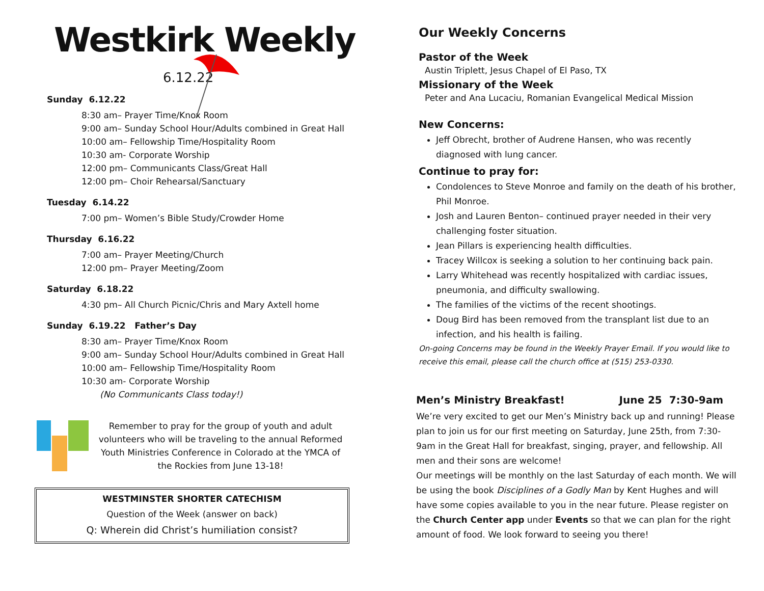Westkirk Weekly
6.12.22
Sunday 6.12.22
8:30 am– Prayer Time/Knox Room
9:00 am– Sunday School Hour/Adults combined in Great Hall
10:00 am– Fellowship Time/Hospitality Room
10:30 am- Corporate Worship
12:00 pm– Communicants Class/Great Hall
12:00 pm– Choir Rehearsal/Sanctuary
Tuesday 6.14.22
7:00 pm– Women’s Bible Study/Crowder Home
Thursday 6.16.22
7:00 am– Prayer Meeting/Church
12:00 pm– Prayer Meeting/Zoom
Saturday 6.18.22
4:30 pm– All Church Picnic/Chris and Mary Axtell home
Sunday 6.19.22 Father’s Day
8:30 am– Prayer Time/Knox Room
9:00 am– Sunday School Hour/Adults combined in Great Hall
10:00 am– Fellowship Time/Hospitality Room
10:30 am- Corporate Worship
(No Communicants Class today!)
Remember to pray for the group of youth and adult volunteers who will be traveling to the annual Reformed Youth Ministries Conference in Colorado at the YMCA of the Rockies from June 13-18!
WESTMINSTER SHORTER CATECHISM
Question of the Week (answer on back)
Q: Wherein did Christ’s humiliation consist?
Our Weekly Concerns
Pastor of the Week
Austin Triplett, Jesus Chapel of El Paso, TX
Missionary of the Week
Peter and Ana Lucaciu, Romanian Evangelical Medical Mission
New Concerns:
Jeff Obrecht, brother of Audrene Hansen, who was recently diagnosed with lung cancer.
Continue to pray for:
Condolences to Steve Monroe and family on the death of his brother, Phil Monroe.
Josh and Lauren Benton– continued prayer needed in their very challenging foster situation.
Jean Pillars is experiencing health difficulties.
Tracey Willcox is seeking a solution to her continuing back pain.
Larry Whitehead was recently hospitalized with cardiac issues, pneumonia, and difficulty swallowing.
The families of the victims of the recent shootings.
Doug Bird has been removed from the transplant list due to an infection, and his health is failing.
On-going Concerns may be found in the Weekly Prayer Email. If you would like to receive this email, please call the church office at (515) 253-0330.
Men’s Ministry Breakfast! June 25 7:30-9am
We’re very excited to get our Men’s Ministry back up and running! Please plan to join us for our first meeting on Saturday, June 25th, from 7:30-9am in the Great Hall for breakfast, singing, prayer, and fellowship. All men and their sons are welcome!
Our meetings will be monthly on the last Saturday of each month. We will be using the book Disciplines of a Godly Man by Kent Hughes and will have some copies available to you in the near future. Please register on the Church Center app under Events so that we can plan for the right amount of food. We look forward to seeing you there!